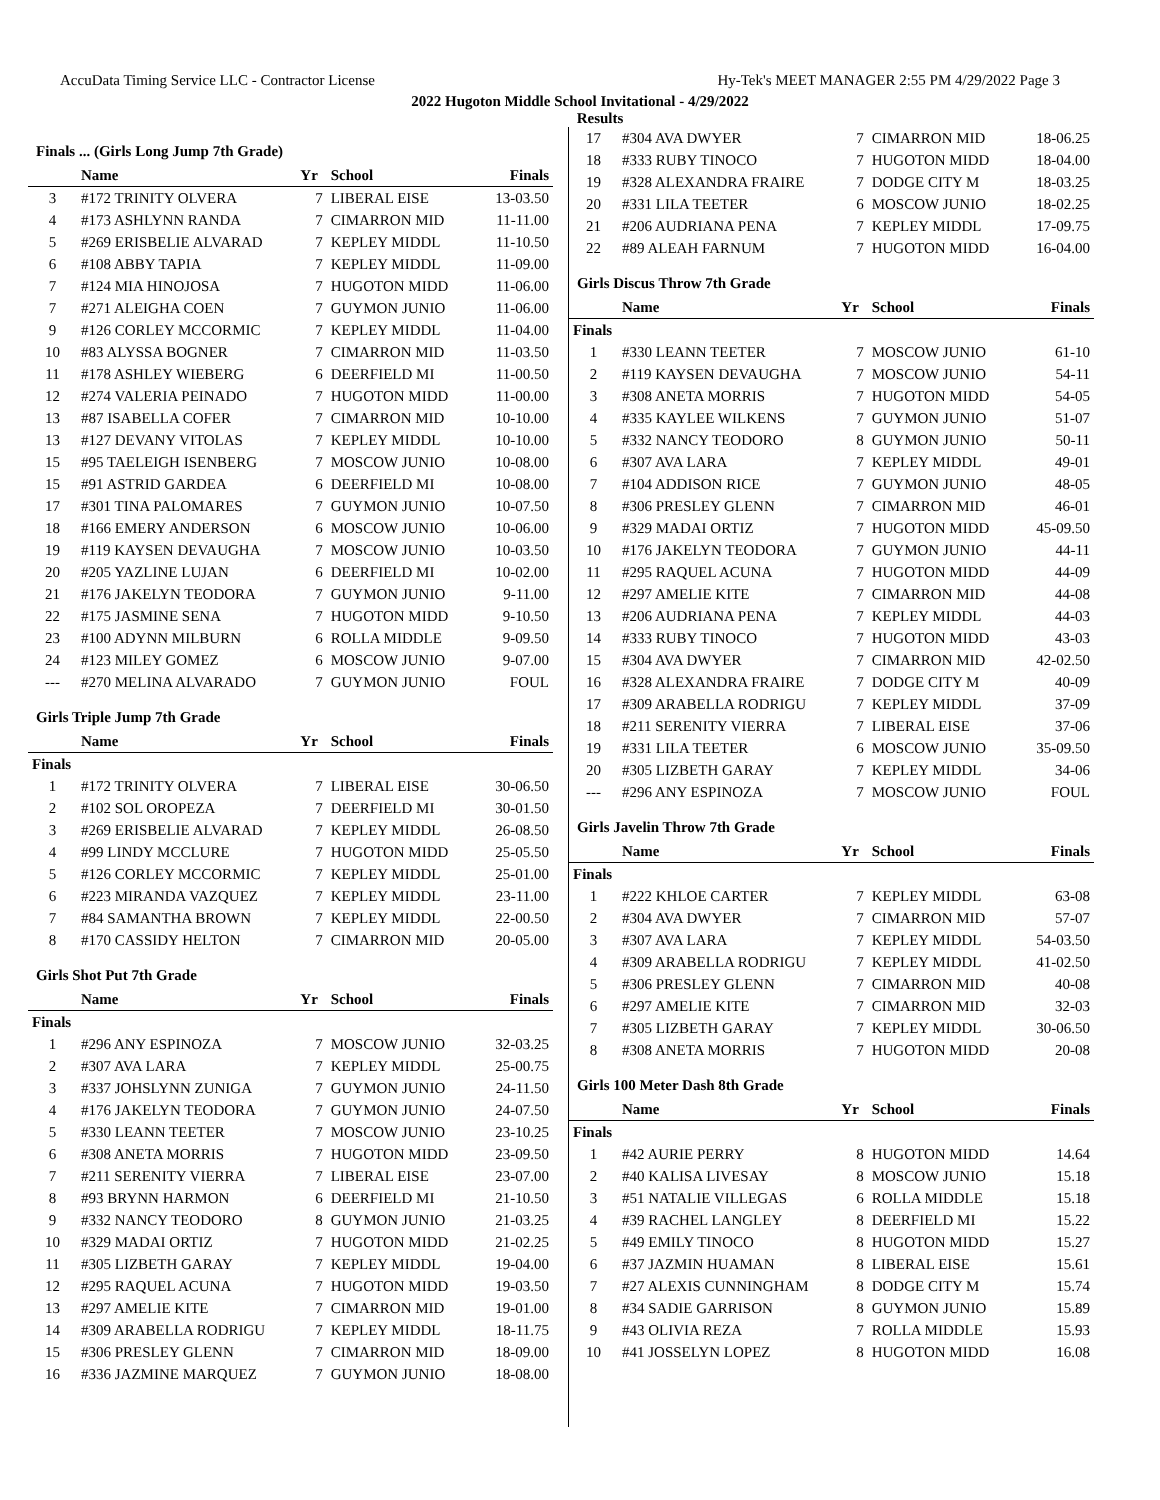AccuData Timing Service LLC - Contractor License Hy-Tek's MEET MANAGER 2:55 PM 4/29/2022 Page 3
2022 Hugoton Middle School Invitational - 4/29/2022
Results
Finals ... (Girls Long Jump 7th Grade)
| | Name | Yr | School | Finals |
| --- | --- | --- | --- | --- |
| 3 | #172 TRINITY OLVERA | 7 | LIBERAL EISE | 13-03.50 |
| 4 | #173 ASHLYNN RANDA | 7 | CIMARRON MID | 11-11.00 |
| 5 | #269 ERISBELIE ALVARAD | 7 | KEPLEY MIDDL | 11-10.50 |
| 6 | #108 ABBY TAPIA | 7 | KEPLEY MIDDL | 11-09.00 |
| 7 | #124 MIA HINOJOSA | 7 | HUGOTON MIDD | 11-06.00 |
| 7 | #271 ALEIGHA COEN | 7 | GUYMON JUNIO | 11-06.00 |
| 9 | #126 CORLEY MCCORMIC | 7 | KEPLEY MIDDL | 11-04.00 |
| 10 | #83 ALYSSA BOGNER | 7 | CIMARRON MID | 11-03.50 |
| 11 | #178 ASHLEY WIEBERG | 6 | DEERFIELD MI | 11-00.50 |
| 12 | #274 VALERIA PEINADO | 7 | HUGOTON MIDD | 11-00.00 |
| 13 | #87 ISABELLA COFER | 7 | CIMARRON MID | 10-10.00 |
| 13 | #127 DEVANY VITOLAS | 7 | KEPLEY MIDDL | 10-10.00 |
| 15 | #95 TAELEIGH ISENBERG | 7 | MOSCOW JUNIO | 10-08.00 |
| 15 | #91 ASTRID GARDEA | 6 | DEERFIELD MI | 10-08.00 |
| 17 | #301 TINA PALOMARES | 7 | GUYMON JUNIO | 10-07.50 |
| 18 | #166 EMERY ANDERSON | 6 | MOSCOW JUNIO | 10-06.00 |
| 19 | #119 KAYSEN DEVAUGHA | 7 | MOSCOW JUNIO | 10-03.50 |
| 20 | #205 YAZLINE LUJAN | 6 | DEERFIELD MI | 10-02.00 |
| 21 | #176 JAKELYN TEODORA | 7 | GUYMON JUNIO | 9-11.00 |
| 22 | #175 JASMINE SENA | 7 | HUGOTON MIDD | 9-10.50 |
| 23 | #100 ADYNN MILBURN | 6 | ROLLA MIDDLE | 9-09.50 |
| 24 | #123 MILEY GOMEZ | 6 | MOSCOW JUNIO | 9-07.00 |
| --- | #270 MELINA ALVARADO | 7 | GUYMON JUNIO | FOUL |
Girls Triple Jump 7th Grade
| | Name | Yr | School | Finals |
| --- | --- | --- | --- | --- |
| Finals | | | | |
| 1 | #172 TRINITY OLVERA | 7 | LIBERAL EISE | 30-06.50 |
| 2 | #102 SOL OROPEZA | 7 | DEERFIELD MI | 30-01.50 |
| 3 | #269 ERISBELIE ALVARAD | 7 | KEPLEY MIDDL | 26-08.50 |
| 4 | #99 LINDY MCCLURE | 7 | HUGOTON MIDD | 25-05.50 |
| 5 | #126 CORLEY MCCORMIC | 7 | KEPLEY MIDDL | 25-01.00 |
| 6 | #223 MIRANDA VAZQUEZ | 7 | KEPLEY MIDDL | 23-11.00 |
| 7 | #84 SAMANTHA BROWN | 7 | KEPLEY MIDDL | 22-00.50 |
| 8 | #170 CASSIDY HELTON | 7 | CIMARRON MID | 20-05.00 |
Girls Shot Put 7th Grade
| | Name | Yr | School | Finals |
| --- | --- | --- | --- | --- |
| Finals | | | | |
| 1 | #296 ANY ESPINOZA | 7 | MOSCOW JUNIO | 32-03.25 |
| 2 | #307 AVA LARA | 7 | KEPLEY MIDDL | 25-00.75 |
| 3 | #337 JOHSLYNN ZUNIGA | 7 | GUYMON JUNIO | 24-11.50 |
| 4 | #176 JAKELYN TEODORA | 7 | GUYMON JUNIO | 24-07.50 |
| 5 | #330 LEANN TEETER | 7 | MOSCOW JUNIO | 23-10.25 |
| 6 | #308 ANETA MORRIS | 7 | HUGOTON MIDD | 23-09.50 |
| 7 | #211 SERENITY VIERRA | 7 | LIBERAL EISE | 23-07.00 |
| 8 | #93 BRYNN HARMON | 6 | DEERFIELD MI | 21-10.50 |
| 9 | #332 NANCY TEODORO | 8 | GUYMON JUNIO | 21-03.25 |
| 10 | #329 MADAI ORTIZ | 7 | HUGOTON MIDD | 21-02.25 |
| 11 | #305 LIZBETH GARAY | 7 | KEPLEY MIDDL | 19-04.00 |
| 12 | #295 RAQUEL ACUNA | 7 | HUGOTON MIDD | 19-03.50 |
| 13 | #297 AMELIE KITE | 7 | CIMARRON MID | 19-01.00 |
| 14 | #309 ARABELLA RODRIGU | 7 | KEPLEY MIDDL | 18-11.75 |
| 15 | #306 PRESLEY GLENN | 7 | CIMARRON MID | 18-09.00 |
| 16 | #336 JAZMINE MARQUEZ | 7 | GUYMON JUNIO | 18-08.00 |
| 17 | #304 AVA DWYER | 7 | CIMARRON MID | 18-06.25 |
| 18 | #333 RUBY TINOCO | 7 | HUGOTON MIDD | 18-04.00 |
| 19 | #328 ALEXANDRA FRAIRE | 7 | DODGE CITY M | 18-03.25 |
| 20 | #331 LILA TEETER | 6 | MOSCOW JUNIO | 18-02.25 |
| 21 | #206 AUDRIANA PENA | 7 | KEPLEY MIDDL | 17-09.75 |
| 22 | #89 ALEAH FARNUM | 7 | HUGOTON MIDD | 16-04.00 |
Girls Discus Throw 7th Grade
| | Name | Yr | School | Finals |
| --- | --- | --- | --- | --- |
| Finals | | | | |
| 1 | #330 LEANN TEETER | 7 | MOSCOW JUNIO | 61-10 |
| 2 | #119 KAYSEN DEVAUGHA | 7 | MOSCOW JUNIO | 54-11 |
| 3 | #308 ANETA MORRIS | 7 | HUGOTON MIDD | 54-05 |
| 4 | #335 KAYLEE WILKENS | 7 | GUYMON JUNIO | 51-07 |
| 5 | #332 NANCY TEODORO | 8 | GUYMON JUNIO | 50-11 |
| 6 | #307 AVA LARA | 7 | KEPLEY MIDDL | 49-01 |
| 7 | #104 ADDISON RICE | 7 | GUYMON JUNIO | 48-05 |
| 8 | #306 PRESLEY GLENN | 7 | CIMARRON MID | 46-01 |
| 9 | #329 MADAI ORTIZ | 7 | HUGOTON MIDD | 45-09.50 |
| 10 | #176 JAKELYN TEODORA | 7 | GUYMON JUNIO | 44-11 |
| 11 | #295 RAQUEL ACUNA | 7 | HUGOTON MIDD | 44-09 |
| 12 | #297 AMELIE KITE | 7 | CIMARRON MID | 44-08 |
| 13 | #206 AUDRIANA PENA | 7 | KEPLEY MIDDL | 44-03 |
| 14 | #333 RUBY TINOCO | 7 | HUGOTON MIDD | 43-03 |
| 15 | #304 AVA DWYER | 7 | CIMARRON MID | 42-02.50 |
| 16 | #328 ALEXANDRA FRAIRE | 7 | DODGE CITY M | 40-09 |
| 17 | #309 ARABELLA RODRIGU | 7 | KEPLEY MIDDL | 37-09 |
| 18 | #211 SERENITY VIERRA | 7 | LIBERAL EISE | 37-06 |
| 19 | #331 LILA TEETER | 6 | MOSCOW JUNIO | 35-09.50 |
| 20 | #305 LIZBETH GARAY | 7 | KEPLEY MIDDL | 34-06 |
| --- | #296 ANY ESPINOZA | 7 | MOSCOW JUNIO | FOUL |
Girls Javelin Throw 7th Grade
| | Name | Yr | School | Finals |
| --- | --- | --- | --- | --- |
| Finals | | | | |
| 1 | #222 KHLOE CARTER | 7 | KEPLEY MIDDL | 63-08 |
| 2 | #304 AVA DWYER | 7 | CIMARRON MID | 57-07 |
| 3 | #307 AVA LARA | 7 | KEPLEY MIDDL | 54-03.50 |
| 4 | #309 ARABELLA RODRIGU | 7 | KEPLEY MIDDL | 41-02.50 |
| 5 | #306 PRESLEY GLENN | 7 | CIMARRON MID | 40-08 |
| 6 | #297 AMELIE KITE | 7 | CIMARRON MID | 32-03 |
| 7 | #305 LIZBETH GARAY | 7 | KEPLEY MIDDL | 30-06.50 |
| 8 | #308 ANETA MORRIS | 7 | HUGOTON MIDD | 20-08 |
Girls 100 Meter Dash 8th Grade
| | Name | Yr | School | Finals |
| --- | --- | --- | --- | --- |
| Finals | | | | |
| 1 | #42 AURIE PERRY | 8 | HUGOTON MIDD | 14.64 |
| 2 | #40 KALISA LIVESAY | 8 | MOSCOW JUNIO | 15.18 |
| 3 | #51 NATALIE VILLEGAS | 6 | ROLLA MIDDLE | 15.18 |
| 4 | #39 RACHEL LANGLEY | 8 | DEERFIELD MI | 15.22 |
| 5 | #49 EMILY TINOCO | 8 | HUGOTON MIDD | 15.27 |
| 6 | #37 JAZMIN HUAMAN | 8 | LIBERAL EISE | 15.61 |
| 7 | #27 ALEXIS CUNNINGHAM | 8 | DODGE CITY M | 15.74 |
| 8 | #34 SADIE GARRISON | 8 | GUYMON JUNIO | 15.89 |
| 9 | #43 OLIVIA REZA | 7 | ROLLA MIDDLE | 15.93 |
| 10 | #41 JOSSELYN LOPEZ | 8 | HUGOTON MIDD | 16.08 |